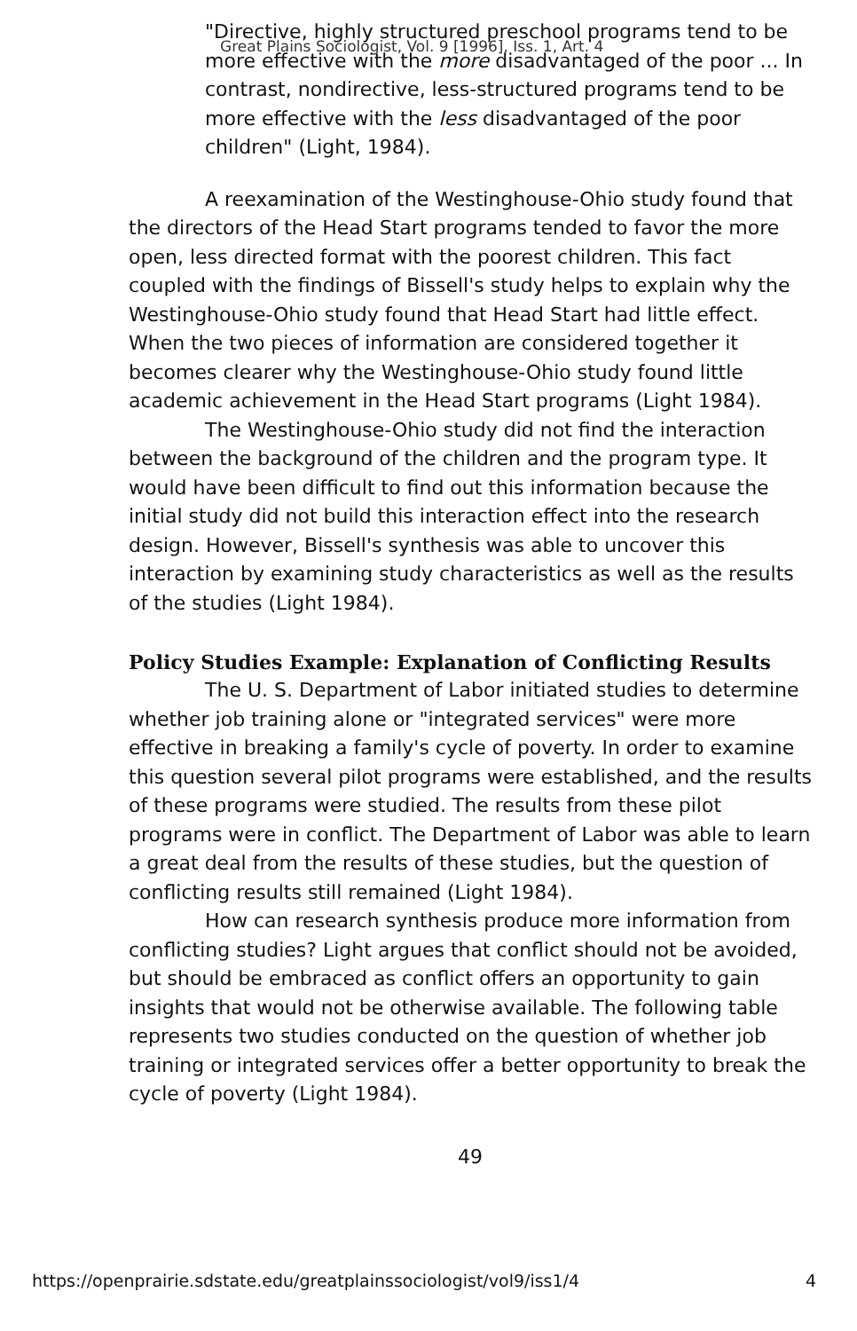"Directive, highly structured preschool programs tend to be more effective with the more disadvantaged of the poor ... In contrast, nondirective, less-structured programs tend to be more effective with the less disadvantaged of the poor children" (Light, 1984).
A reexamination of the Westinghouse-Ohio study found that the directors of the Head Start programs tended to favor the more open, less directed format with the poorest children. This fact coupled with the findings of Bissell's study helps to explain why the Westinghouse-Ohio study found that Head Start had little effect. When the two pieces of information are considered together it becomes clearer why the Westinghouse-Ohio study found little academic achievement in the Head Start programs (Light 1984).
The Westinghouse-Ohio study did not find the interaction between the background of the children and the program type. It would have been difficult to find out this information because the initial study did not build this interaction effect into the research design. However, Bissell's synthesis was able to uncover this interaction by examining study characteristics as well as the results of the studies (Light 1984).
Policy Studies Example: Explanation of Conflicting Results
The U. S. Department of Labor initiated studies to determine whether job training alone or "integrated services" were more effective in breaking a family's cycle of poverty. In order to examine this question several pilot programs were established, and the results of these programs were studied. The results from these pilot programs were in conflict. The Department of Labor was able to learn a great deal from the results of these studies, but the question of conflicting results still remained (Light 1984).
How can research synthesis produce more information from conflicting studies? Light argues that conflict should not be avoided, but should be embraced as conflict offers an opportunity to gain insights that would not be otherwise available. The following table represents two studies conducted on the question of whether job training or integrated services offer a better opportunity to break the cycle of poverty (Light 1984).
49
Great Plains Sociologist, Vol. 9 [1996], Iss. 1, Art. 4
https://openprairie.sdstate.edu/greatplainssociologist/vol9/iss1/4 4